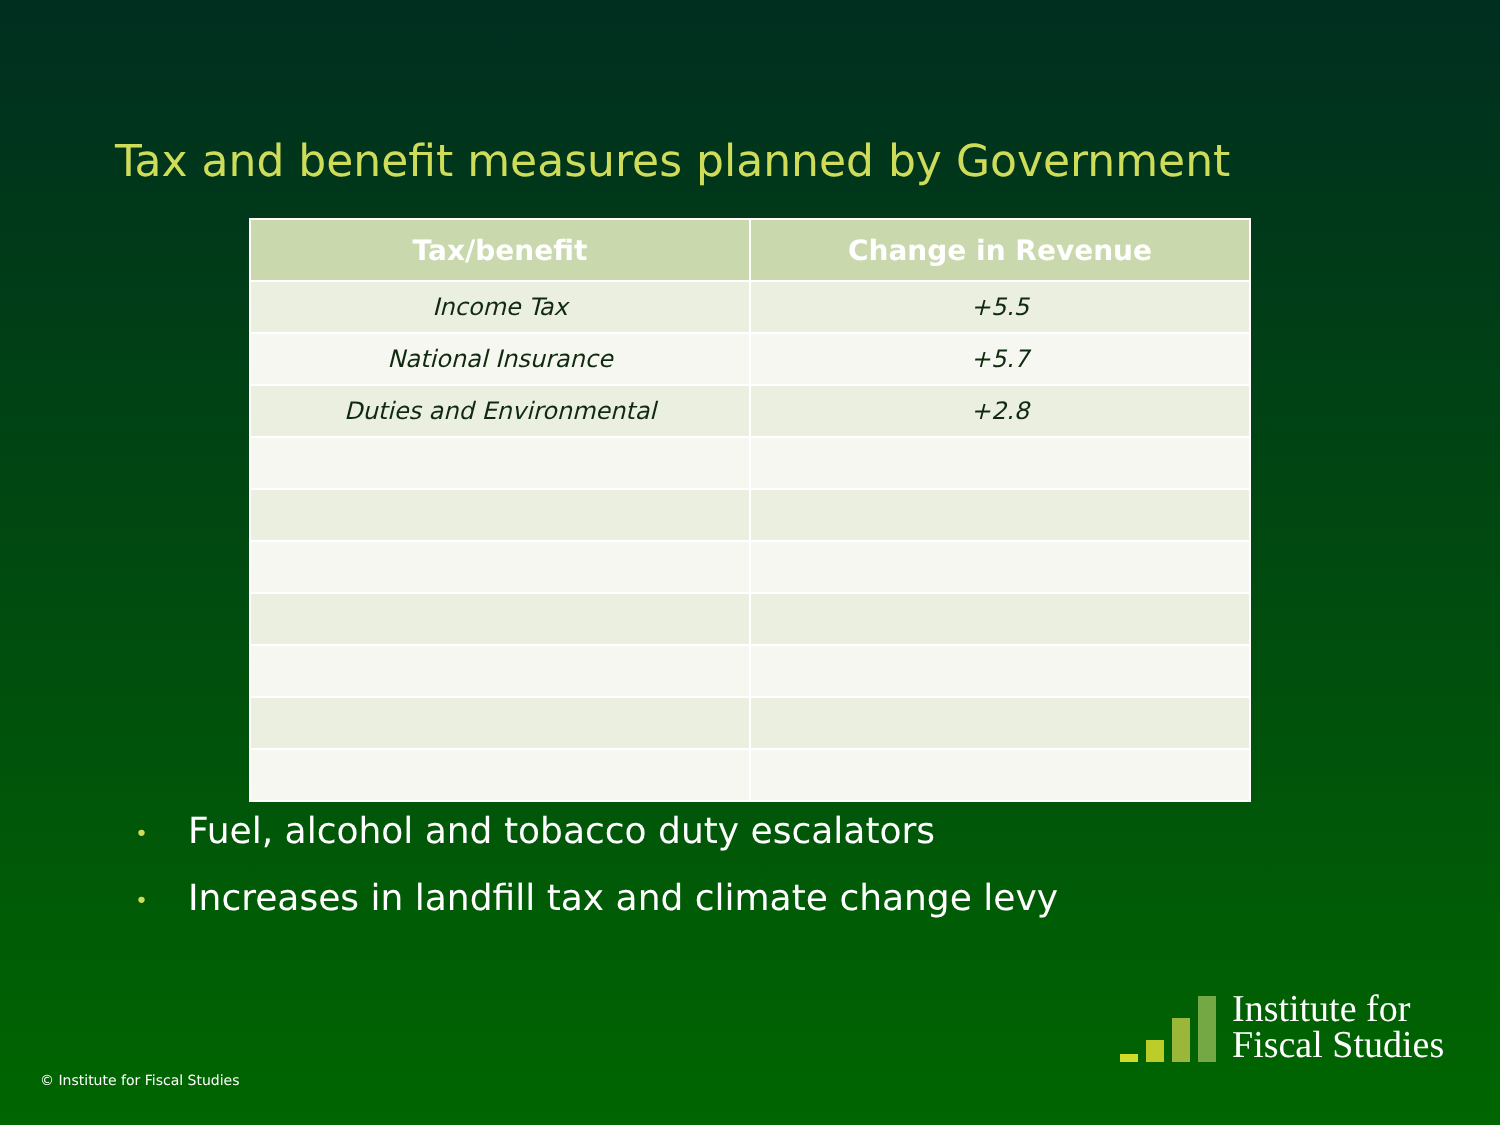Tax and benefit measures planned by Government
| Tax/benefit | Change in Revenue |
| --- | --- |
| Income Tax | +5.5 |
| National Insurance | +5.7 |
| Duties and Environmental | +2.8 |
• Fuel, alcohol and tobacco duty escalators
• Increases in landfill tax and climate change levy
© Institute for Fiscal Studies
Institute for
Fiscal Studies